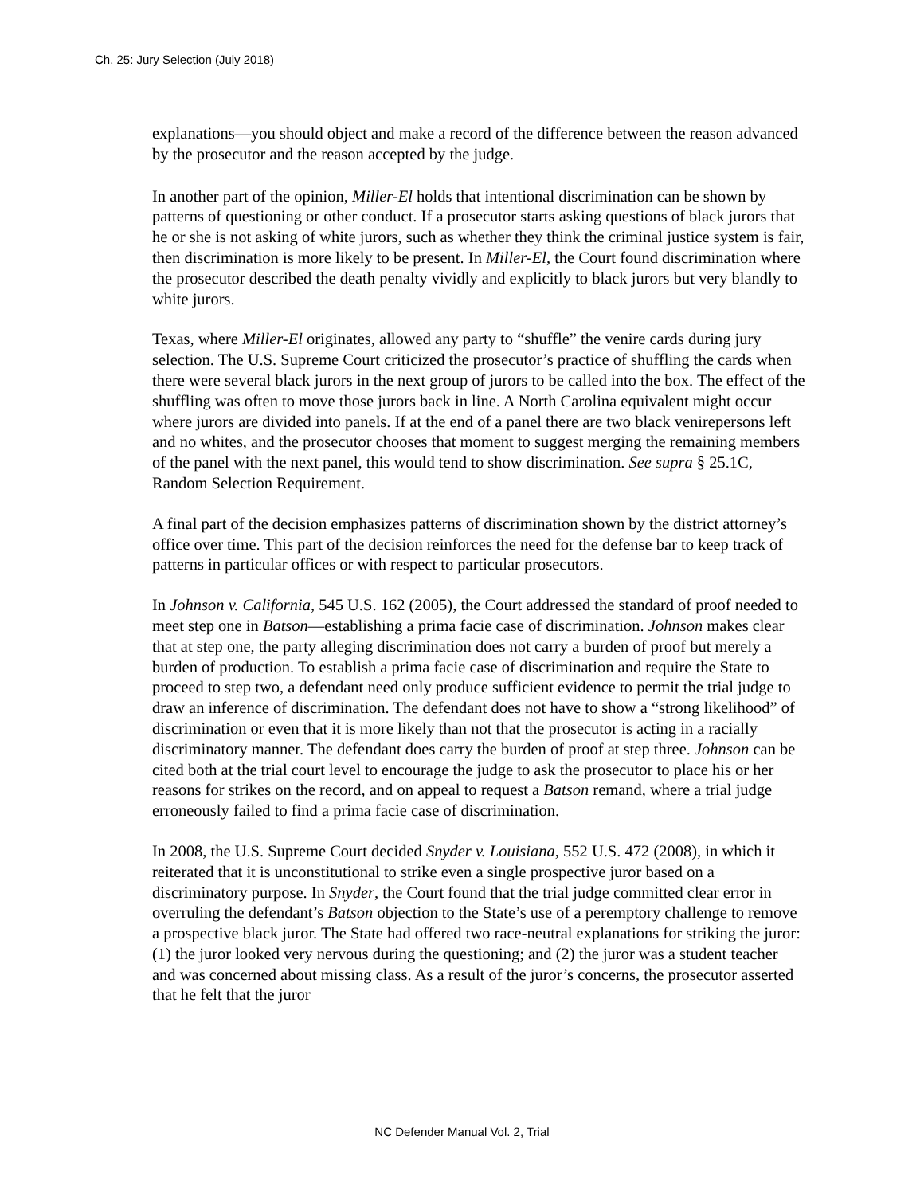Ch. 25: Jury Selection (July 2018)
explanations—you should object and make a record of the difference between the reason advanced by the prosecutor and the reason accepted by the judge.
In another part of the opinion, Miller-El holds that intentional discrimination can be shown by patterns of questioning or other conduct. If a prosecutor starts asking questions of black jurors that he or she is not asking of white jurors, such as whether they think the criminal justice system is fair, then discrimination is more likely to be present. In Miller-El, the Court found discrimination where the prosecutor described the death penalty vividly and explicitly to black jurors but very blandly to white jurors.
Texas, where Miller-El originates, allowed any party to “shuffle” the venire cards during jury selection. The U.S. Supreme Court criticized the prosecutor’s practice of shuffling the cards when there were several black jurors in the next group of jurors to be called into the box. The effect of the shuffling was often to move those jurors back in line. A North Carolina equivalent might occur where jurors are divided into panels. If at the end of a panel there are two black venirepersons left and no whites, and the prosecutor chooses that moment to suggest merging the remaining members of the panel with the next panel, this would tend to show discrimination. See supra § 25.1C, Random Selection Requirement.
A final part of the decision emphasizes patterns of discrimination shown by the district attorney’s office over time. This part of the decision reinforces the need for the defense bar to keep track of patterns in particular offices or with respect to particular prosecutors.
In Johnson v. California, 545 U.S. 162 (2005), the Court addressed the standard of proof needed to meet step one in Batson—establishing a prima facie case of discrimination. Johnson makes clear that at step one, the party alleging discrimination does not carry a burden of proof but merely a burden of production. To establish a prima facie case of discrimination and require the State to proceed to step two, a defendant need only produce sufficient evidence to permit the trial judge to draw an inference of discrimination. The defendant does not have to show a “strong likelihood” of discrimination or even that it is more likely than not that the prosecutor is acting in a racially discriminatory manner. The defendant does carry the burden of proof at step three. Johnson can be cited both at the trial court level to encourage the judge to ask the prosecutor to place his or her reasons for strikes on the record, and on appeal to request a Batson remand, where a trial judge erroneously failed to find a prima facie case of discrimination.
In 2008, the U.S. Supreme Court decided Snyder v. Louisiana, 552 U.S. 472 (2008), in which it reiterated that it is unconstitutional to strike even a single prospective juror based on a discriminatory purpose. In Snyder, the Court found that the trial judge committed clear error in overruling the defendant’s Batson objection to the State’s use of a peremptory challenge to remove a prospective black juror. The State had offered two race-neutral explanations for striking the juror: (1) the juror looked very nervous during the questioning; and (2) the juror was a student teacher and was concerned about missing class. As a result of the juror’s concerns, the prosecutor asserted that he felt that the juror
NC Defender Manual Vol. 2, Trial